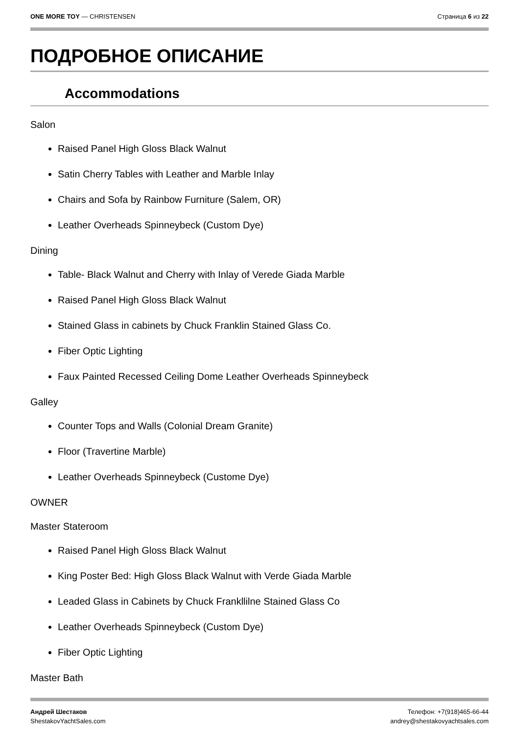ONE MORE TOY — CHRISTENSEN Страница 6 из 22
ПОДРОБНОЕ ОПИСАНИЕ
Accommodations
Salon
Raised Panel High Gloss Black Walnut
Satin Cherry Tables with Leather and Marble Inlay
Chairs and Sofa by Rainbow Furniture (Salem, OR)
Leather Overheads Spinneybeck (Custom Dye)
Dining
Table- Black Walnut and Cherry with Inlay of Verede Giada Marble
Raised Panel High Gloss Black Walnut
Stained Glass in cabinets by Chuck Franklin Stained Glass Co.
Fiber Optic Lighting
Faux Painted Recessed Ceiling Dome Leather Overheads Spinneybeck
Galley
Counter Tops and Walls (Colonial Dream Granite)
Floor (Travertine Marble)
Leather Overheads Spinneybeck (Custome Dye)
OWNER
Master Stateroom
Raised Panel High Gloss Black Walnut
King Poster Bed: High Gloss Black Walnut with Verde Giada Marble
Leaded Glass in Cabinets by Chuck Frankllilne Stained Glass Co
Leather Overheads Spinneybeck (Custom Dye)
Fiber Optic Lighting
Master Bath
Андрей Шестаков
ShestakovYachtSales.com
Телефон: +7(918)465-66-44
andrey@shestakovyachtsales.com